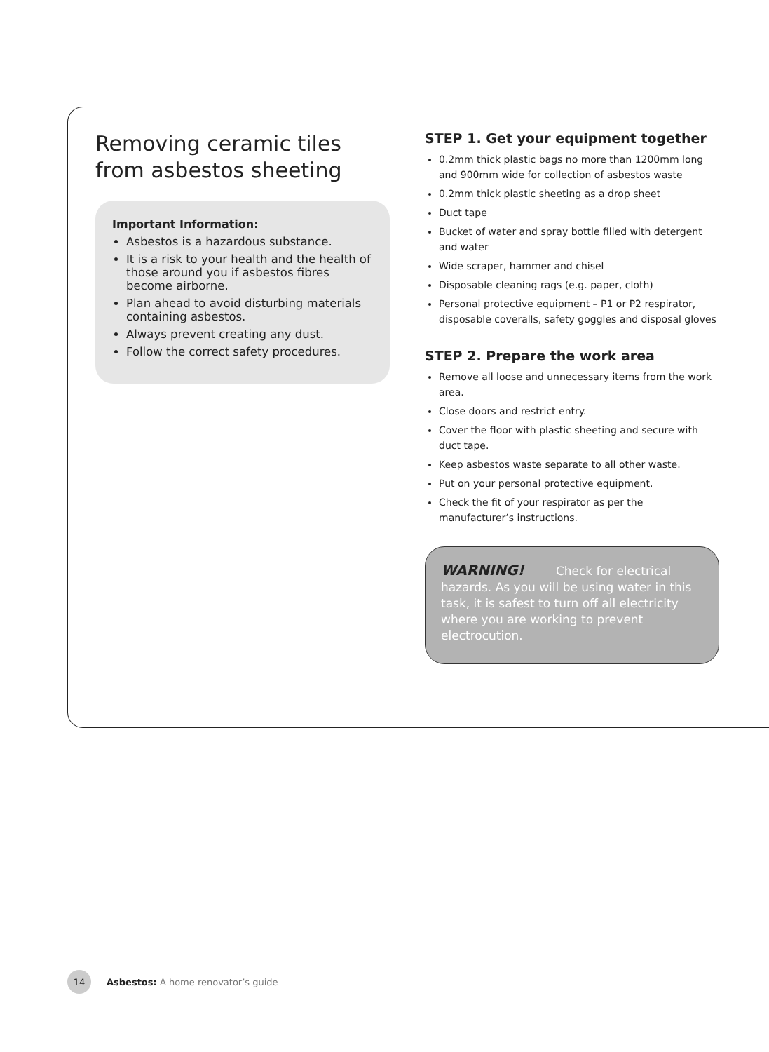Removing ceramic tiles from asbestos sheeting
Important Information:
Asbestos is a hazardous substance.
It is a risk to your health and the health of those around you if asbestos fibres become airborne.
Plan ahead to avoid disturbing materials containing asbestos.
Always prevent creating any dust.
Follow the correct safety procedures.
STEP 1. Get your equipment together
0.2mm thick plastic bags no more than 1200mm long and 900mm wide for collection of asbestos waste
0.2mm thick plastic sheeting as a drop sheet
Duct tape
Bucket of water and spray bottle filled with detergent and water
Wide scraper, hammer and chisel
Disposable cleaning rags (e.g. paper, cloth)
Personal protective equipment – P1 or P2 respirator, disposable coveralls, safety goggles and disposal gloves
STEP 2. Prepare the work area
Remove all loose and unnecessary items from the work area.
Close doors and restrict entry.
Cover the floor with plastic sheeting and secure with duct tape.
Keep asbestos waste separate to all other waste.
Put on your personal protective equipment.
Check the fit of your respirator as per the manufacturer’s instructions.
WARNING! Check for electrical hazards. As you will be using water in this task, it is safest to turn off all electricity where you are working to prevent electrocution.
14
Asbestos: A home renovator’s guide